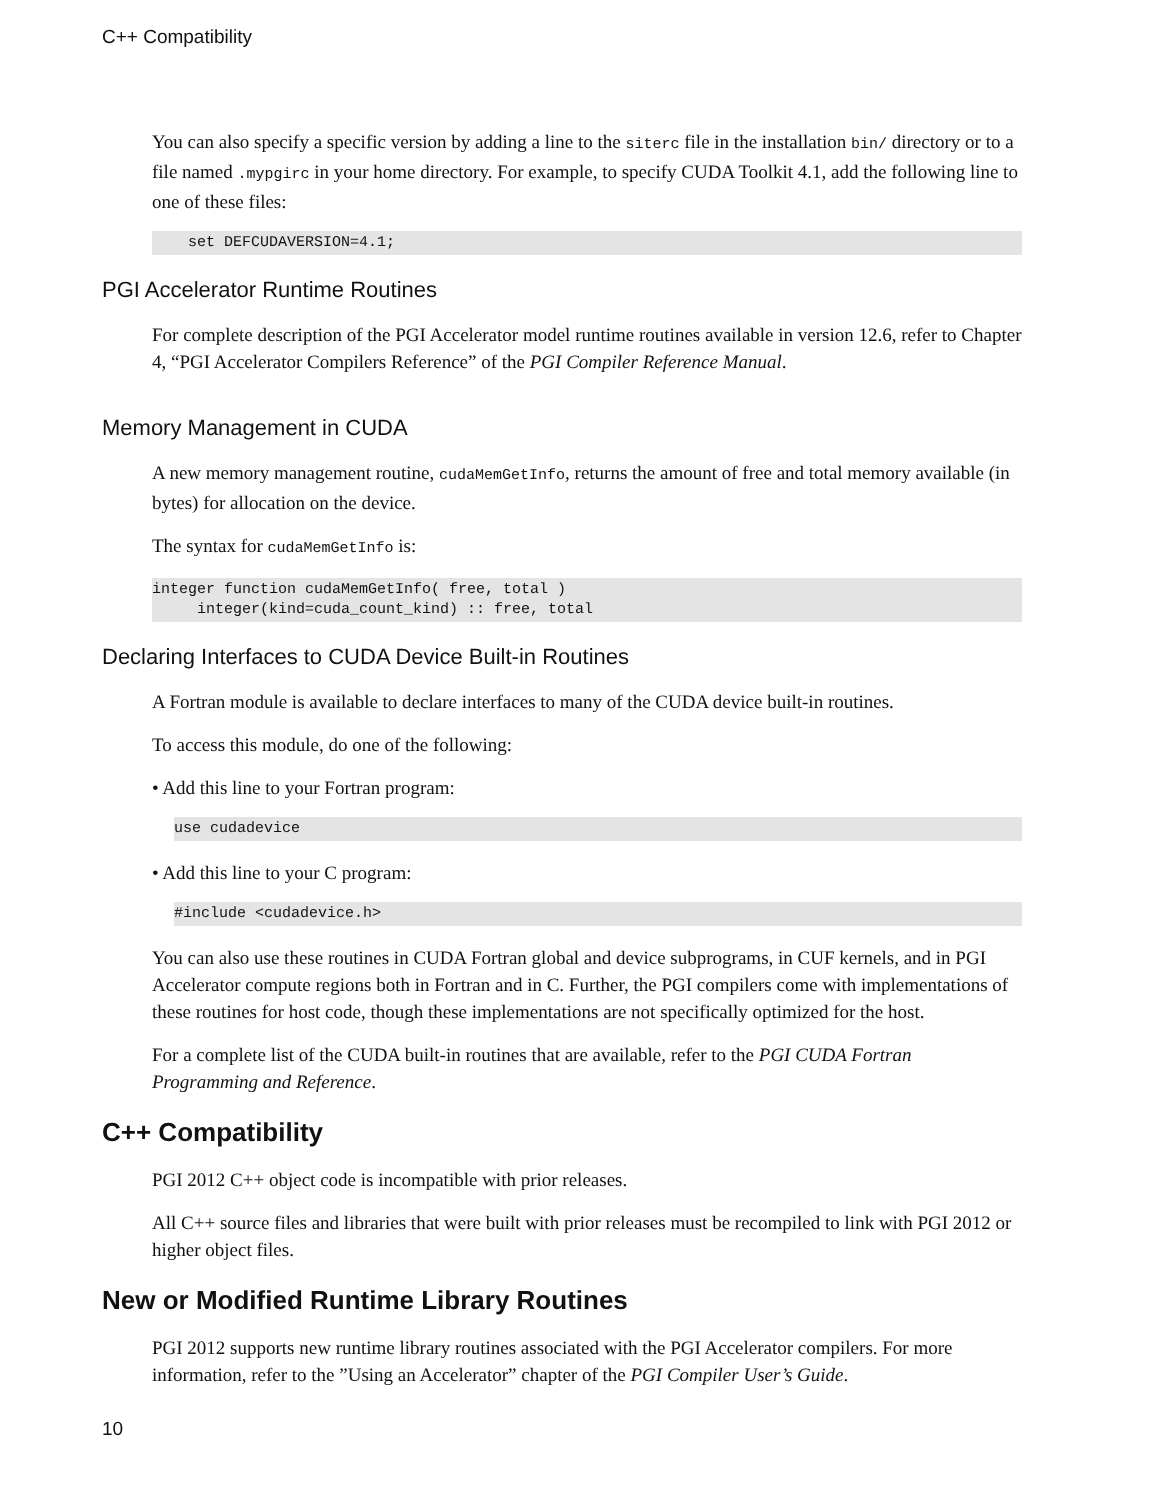C++ Compatibility
You can also specify a specific version by adding a line to the siterc file in the installation bin/ directory or to a file named .mypgirc in your home directory. For example, to specify CUDA Toolkit 4.1, add the following line to one of these files:
set DEFCUDAVERSION=4.1;
PGI Accelerator Runtime Routines
For complete description of the PGI Accelerator model runtime routines available in version 12.6, refer to Chapter 4, “PGI Accelerator Compilers Reference” of the PGI Compiler Reference Manual.
Memory Management in CUDA
A new memory management routine, cudaMemGetInfo, returns the amount of free and total memory available (in bytes) for allocation on the device.
The syntax for cudaMemGetInfo is:
integer function cudaMemGetInfo( free, total ) integer(kind=cuda_count_kind) :: free, total
Declaring Interfaces to CUDA Device Built-in Routines
A Fortran module is available to declare interfaces to many of the CUDA device built-in routines.
To access this module, do one of the following:
• Add this line to your Fortran program:
use cudadevice
• Add this line to your C program:
#include <cudadevice.h>
You can also use these routines in CUDA Fortran global and device subprograms, in CUF kernels, and in PGI Accelerator compute regions both in Fortran and in C. Further, the PGI compilers come with implementations of these routines for host code, though these implementations are not specifically optimized for the host.
For a complete list of the CUDA built-in routines that are available, refer to the PGI CUDA Fortran Programming and Reference.
C++ Compatibility
PGI 2012 C++ object code is incompatible with prior releases.
All C++ source files and libraries that were built with prior releases must be recompiled to link with PGI 2012 or higher object files.
New or Modified Runtime Library Routines
PGI 2012 supports new runtime library routines associated with the PGI Accelerator compilers. For more information, refer to the ”Using an Accelerator” chapter of the PGI Compiler User’s Guide.
10